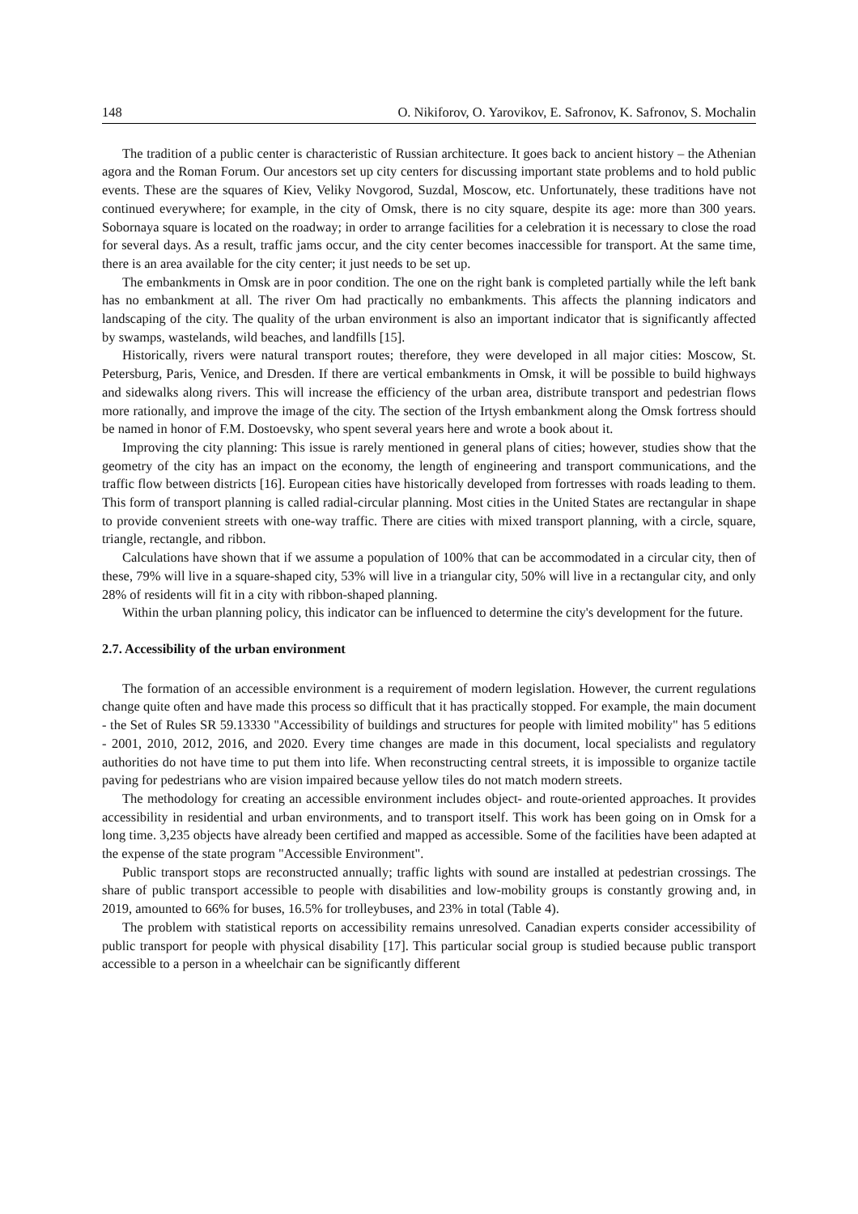148 O. Nikiforov, O. Yarovikov, E. Safronov, K. Safronov, S. Mochalin
The tradition of a public center is characteristic of Russian architecture. It goes back to ancient history – the Athenian agora and the Roman Forum. Our ancestors set up city centers for discussing important state problems and to hold public events. These are the squares of Kiev, Veliky Novgorod, Suzdal, Moscow, etc. Unfortunately, these traditions have not continued everywhere; for example, in the city of Omsk, there is no city square, despite its age: more than 300 years. Sobornaya square is located on the roadway; in order to arrange facilities for a celebration it is necessary to close the road for several days. As a result, traffic jams occur, and the city center becomes inaccessible for transport. At the same time, there is an area available for the city center; it just needs to be set up.
The embankments in Omsk are in poor condition. The one on the right bank is completed partially while the left bank has no embankment at all. The river Om had practically no embankments. This affects the planning indicators and landscaping of the city. The quality of the urban environment is also an important indicator that is significantly affected by swamps, wastelands, wild beaches, and landfills [15].
Historically, rivers were natural transport routes; therefore, they were developed in all major cities: Moscow, St. Petersburg, Paris, Venice, and Dresden. If there are vertical embankments in Omsk, it will be possible to build highways and sidewalks along rivers. This will increase the efficiency of the urban area, distribute transport and pedestrian flows more rationally, and improve the image of the city. The section of the Irtysh embankment along the Omsk fortress should be named in honor of F.M. Dostoevsky, who spent several years here and wrote a book about it.
Improving the city planning: This issue is rarely mentioned in general plans of cities; however, studies show that the geometry of the city has an impact on the economy, the length of engineering and transport communications, and the traffic flow between districts [16]. European cities have historically developed from fortresses with roads leading to them. This form of transport planning is called radial-circular planning. Most cities in the United States are rectangular in shape to provide convenient streets with one-way traffic. There are cities with mixed transport planning, with a circle, square, triangle, rectangle, and ribbon.
Calculations have shown that if we assume a population of 100% that can be accommodated in a circular city, then of these, 79% will live in a square-shaped city, 53% will live in a triangular city, 50% will live in a rectangular city, and only 28% of residents will fit in a city with ribbon-shaped planning.
Within the urban planning policy, this indicator can be influenced to determine the city's development for the future.
2.7. Accessibility of the urban environment
The formation of an accessible environment is a requirement of modern legislation. However, the current regulations change quite often and have made this process so difficult that it has practically stopped. For example, the main document - the Set of Rules SR 59.13330 "Accessibility of buildings and structures for people with limited mobility" has 5 editions - 2001, 2010, 2012, 2016, and 2020. Every time changes are made in this document, local specialists and regulatory authorities do not have time to put them into life. When reconstructing central streets, it is impossible to organize tactile paving for pedestrians who are vision impaired because yellow tiles do not match modern streets.
The methodology for creating an accessible environment includes object- and route-oriented approaches. It provides accessibility in residential and urban environments, and to transport itself. This work has been going on in Omsk for a long time. 3,235 objects have already been certified and mapped as accessible. Some of the facilities have been adapted at the expense of the state program "Accessible Environment".
Public transport stops are reconstructed annually; traffic lights with sound are installed at pedestrian crossings. The share of public transport accessible to people with disabilities and low-mobility groups is constantly growing and, in 2019, amounted to 66% for buses, 16.5% for trolleybuses, and 23% in total (Table 4).
The problem with statistical reports on accessibility remains unresolved. Canadian experts consider accessibility of public transport for people with physical disability [17]. This particular social group is studied because public transport accessible to a person in a wheelchair can be significantly different